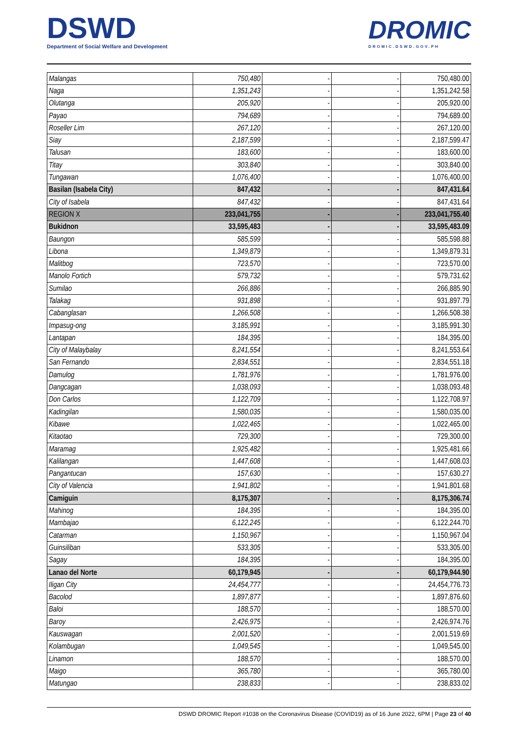DSWD
Department of Social Welfare and Development
DROMIC
DROMIC.DSWD.GOV.PH
| Malangas | 750,480 | - | - | 750,480.00 |
| Naga | 1,351,243 | - | - | 1,351,242.58 |
| Olutanga | 205,920 | - | - | 205,920.00 |
| Payao | 794,689 | - | - | 794,689.00 |
| Roseller Lim | 267,120 | - | - | 267,120.00 |
| Siay | 2,187,599 | - | - | 2,187,599.47 |
| Talusan | 183,600 | - | - | 183,600.00 |
| Titay | 303,840 | - | - | 303,840.00 |
| Tungawan | 1,076,400 | - | - | 1,076,400.00 |
| Basilan (Isabela City) | 847,432 | - | - | 847,431.64 |
| City of Isabela | 847,432 | - | - | 847,431.64 |
| REGION X | 233,041,755 | - | - | 233,041,755.40 |
| Bukidnon | 33,595,483 | - | - | 33,595,483.09 |
| Baungon | 585,599 | - | - | 585,598.88 |
| Libona | 1,349,879 | - | - | 1,349,879.31 |
| Malitbog | 723,570 | - | - | 723,570.00 |
| Manolo Fortich | 579,732 | - | - | 579,731.62 |
| Sumilao | 266,886 | - | - | 266,885.90 |
| Talakag | 931,898 | - | - | 931,897.79 |
| Cabanglasan | 1,266,508 | - | - | 1,266,508.38 |
| Impasug-ong | 3,185,991 | - | - | 3,185,991.30 |
| Lantapan | 184,395 | - | - | 184,395.00 |
| City of Malaybalay | 8,241,554 | - | - | 8,241,553.64 |
| San Fernando | 2,834,551 | - | - | 2,834,551.18 |
| Damulog | 1,781,976 | - | - | 1,781,976.00 |
| Dangcagan | 1,038,093 | - | - | 1,038,093.48 |
| Don Carlos | 1,122,709 | - | - | 1,122,708.97 |
| Kadingilan | 1,580,035 | - | - | 1,580,035.00 |
| Kibawe | 1,022,465 | - | - | 1,022,465.00 |
| Kitaotao | 729,300 | - | - | 729,300.00 |
| Maramag | 1,925,482 | - | - | 1,925,481.66 |
| Kalilangan | 1,447,608 | - | - | 1,447,608.03 |
| Pangantucan | 157,630 | - | - | 157,630.27 |
| City of Valencia | 1,941,802 | - | - | 1,941,801.68 |
| Camiguin | 8,175,307 | - | - | 8,175,306.74 |
| Mahinog | 184,395 | - | - | 184,395.00 |
| Mambajao | 6,122,245 | - | - | 6,122,244.70 |
| Catarman | 1,150,967 | - | - | 1,150,967.04 |
| Guinsiliban | 533,305 | - | - | 533,305.00 |
| Sagay | 184,395 | - | - | 184,395.00 |
| Lanao del Norte | 60,179,945 | - | - | 60,179,944.90 |
| Iligan City | 24,454,777 | - | - | 24,454,776.73 |
| Bacolod | 1,897,877 | - | - | 1,897,876.60 |
| Baloi | 188,570 | - | - | 188,570.00 |
| Baroy | 2,426,975 | - | - | 2,426,974.76 |
| Kauswagan | 2,001,520 | - | - | 2,001,519.69 |
| Kolambugan | 1,049,545 | - | - | 1,049,545.00 |
| Linamon | 188,570 | - | - | 188,570.00 |
| Maigo | 365,780 | - | - | 365,780.00 |
| Matungao | 238,833 | - | - | 238,833.02 |
DSWD DROMIC Report #1038 on the Coronavirus Disease (COVID19) as of 16 June 2022, 6PM | Page 23 of 40